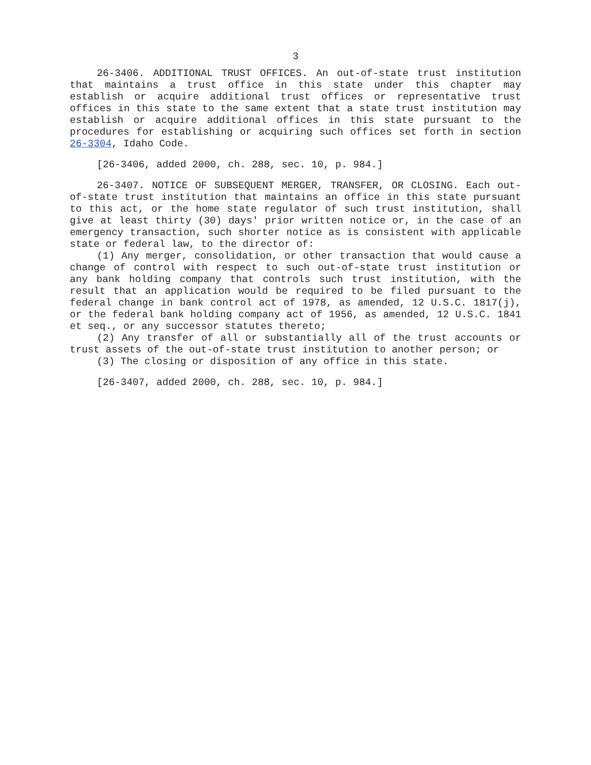3
26-3406. ADDITIONAL TRUST OFFICES. An out-of-state trust institution that maintains a trust office in this state under this chapter may establish or acquire additional trust offices or representative trust offices in this state to the same extent that a state trust institution may establish or acquire additional offices in this state pursuant to the procedures for establishing or acquiring such offices set forth in section 26-3304, Idaho Code.
[26-3406, added 2000, ch. 288, sec. 10, p. 984.]
26-3407. NOTICE OF SUBSEQUENT MERGER, TRANSFER, OR CLOSING. Each out-of-state trust institution that maintains an office in this state pursuant to this act, or the home state regulator of such trust institution, shall give at least thirty (30) days' prior written notice or, in the case of an emergency transaction, such shorter notice as is consistent with applicable state or federal law, to the director of:
(1) Any merger, consolidation, or other transaction that would cause a change of control with respect to such out-of-state trust institution or any bank holding company that controls such trust institution, with the result that an application would be required to be filed pursuant to the federal change in bank control act of 1978, as amended, 12 U.S.C. 1817(j), or the federal bank holding company act of 1956, as amended, 12 U.S.C. 1841 et seq., or any successor statutes thereto;
(2) Any transfer of all or substantially all of the trust accounts or trust assets of the out-of-state trust institution to another person; or
(3) The closing or disposition of any office in this state.
[26-3407, added 2000, ch. 288, sec. 10, p. 984.]